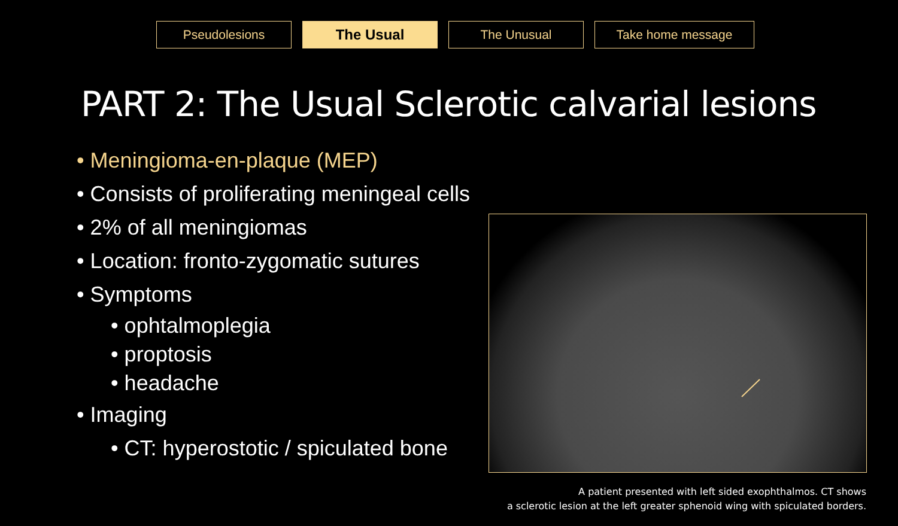Pseudolesions The Usual The Unusual Take home message
PART 2: The Usual Sclerotic calvarial lesions
• Meningioma-en-plaque (MEP)
• Consists of proliferating meningeal cells
• 2% of all meningiomas
• Location: fronto-zygomatic sutures
• Symptoms
• ophtalmoplegia
• proptosis
• headache
• Imaging
• CT: hyperostotic / spiculated bone
A patient presented with left sided exophthalmos. CT shows
a sclerotic lesion at the left greater sphenoid wing with spiculated borders.